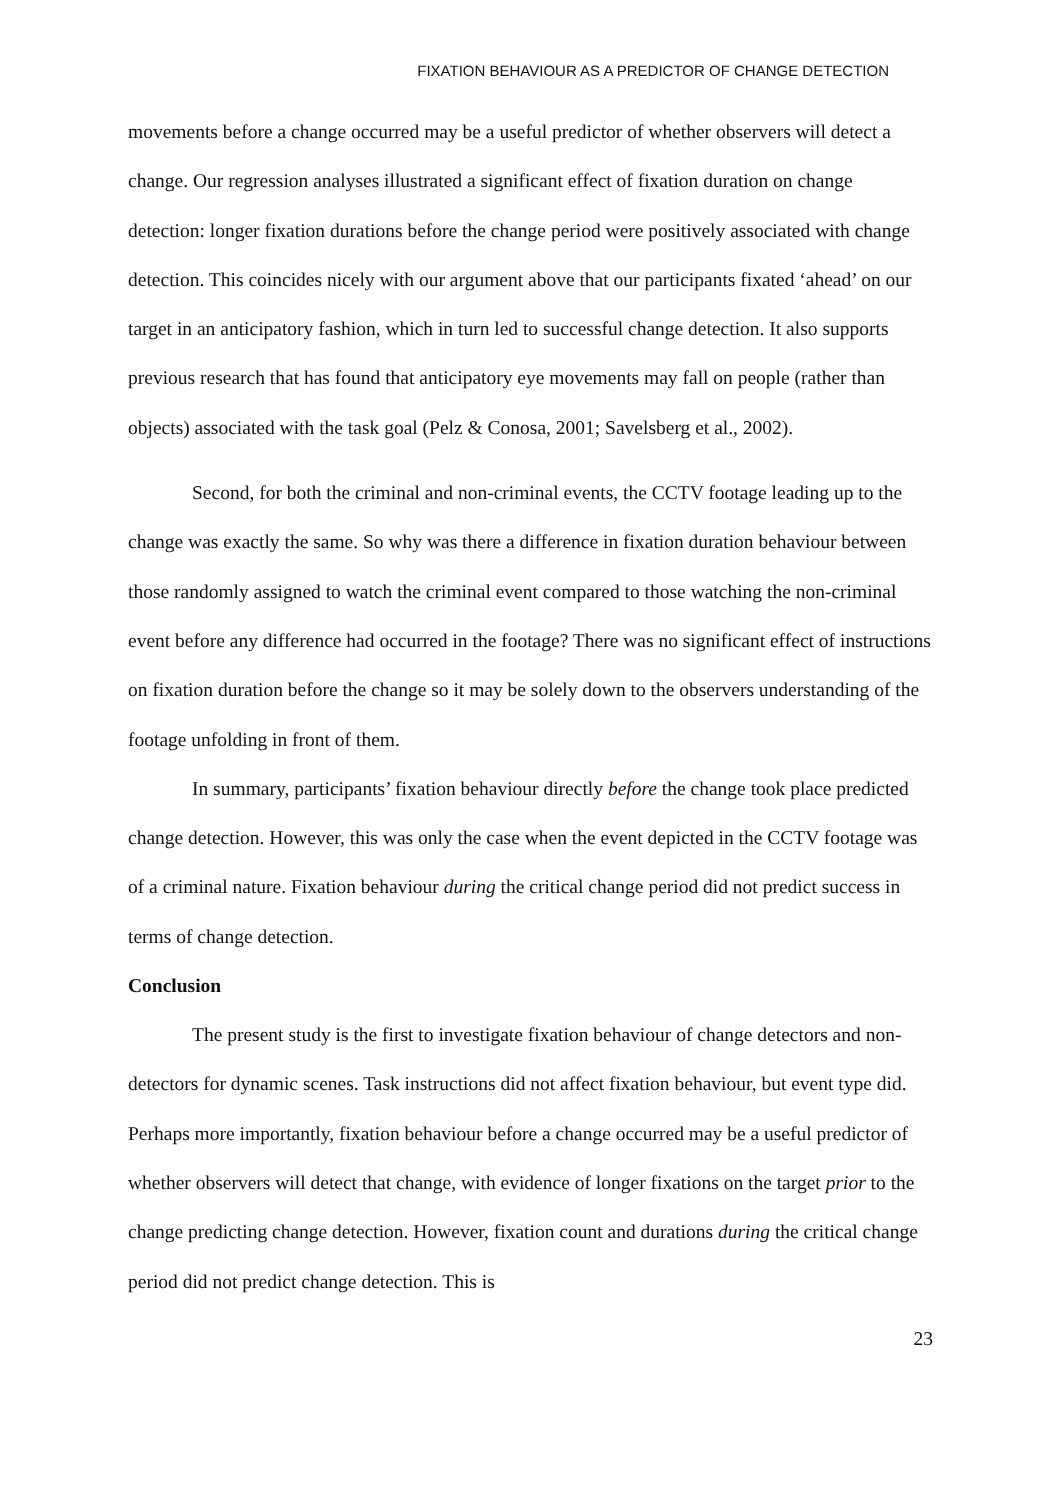FIXATION BEHAVIOUR AS A PREDICTOR OF CHANGE DETECTION
movements before a change occurred may be a useful predictor of whether observers will detect a change. Our regression analyses illustrated a significant effect of fixation duration on change detection: longer fixation durations before the change period were positively associated with change detection. This coincides nicely with our argument above that our participants fixated ‘ahead’ on our target in an anticipatory fashion, which in turn led to successful change detection. It also supports previous research that has found that anticipatory eye movements may fall on people (rather than objects) associated with the task goal (Pelz & Conosa, 2001; Savelsberg et al., 2002).
Second, for both the criminal and non-criminal events, the CCTV footage leading up to the change was exactly the same. So why was there a difference in fixation duration behaviour between those randomly assigned to watch the criminal event compared to those watching the non-criminal event before any difference had occurred in the footage? There was no significant effect of instructions on fixation duration before the change so it may be solely down to the observers understanding of the footage unfolding in front of them.
In summary, participants’ fixation behaviour directly before the change took place predicted change detection. However, this was only the case when the event depicted in the CCTV footage was of a criminal nature. Fixation behaviour during the critical change period did not predict success in terms of change detection.
Conclusion
The present study is the first to investigate fixation behaviour of change detectors and non-detectors for dynamic scenes. Task instructions did not affect fixation behaviour, but event type did. Perhaps more importantly, fixation behaviour before a change occurred may be a useful predictor of whether observers will detect that change, with evidence of longer fixations on the target prior to the change predicting change detection. However, fixation count and durations during the critical change period did not predict change detection. This is
23